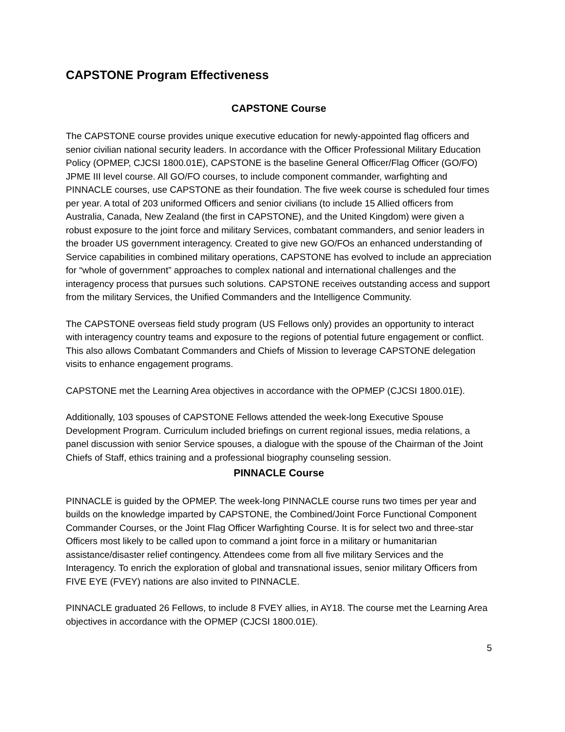CAPSTONE Program Effectiveness
CAPSTONE Course
The CAPSTONE course provides unique executive education for newly-appointed flag officers and senior civilian national security leaders. In accordance with the Officer Professional Military Education Policy (OPMEP, CJCSI 1800.01E), CAPSTONE is the baseline General Officer/Flag Officer (GO/FO) JPME III level course. All GO/FO courses, to include component commander, warfighting and PINNACLE courses, use CAPSTONE as their foundation. The five week course is scheduled four times per year. A total of 203 uniformed Officers and senior civilians (to include 15 Allied officers from Australia, Canada, New Zealand (the first in CAPSTONE), and the United Kingdom) were given a robust exposure to the joint force and military Services, combatant commanders, and senior leaders in the broader US government interagency. Created to give new GO/FOs an enhanced understanding of Service capabilities in combined military operations, CAPSTONE has evolved to include an appreciation for “whole of government” approaches to complex national and international challenges and the interagency process that pursues such solutions. CAPSTONE receives outstanding access and support from the military Services, the Unified Commanders and the Intelligence Community.
The CAPSTONE overseas field study program (US Fellows only) provides an opportunity to interact with interagency country teams and exposure to the regions of potential future engagement or conflict. This also allows Combatant Commanders and Chiefs of Mission to leverage CAPSTONE delegation visits to enhance engagement programs.
CAPSTONE met the Learning Area objectives in accordance with the OPMEP (CJCSI 1800.01E).
Additionally, 103 spouses of CAPSTONE Fellows attended the week-long Executive Spouse Development Program. Curriculum included briefings on current regional issues, media relations, a panel discussion with senior Service spouses, a dialogue with the spouse of the Chairman of the Joint Chiefs of Staff, ethics training and a professional biography counseling session.
PINNACLE Course
PINNACLE is guided by the OPMEP. The week-long PINNACLE course runs two times per year and builds on the knowledge imparted by CAPSTONE, the Combined/Joint Force Functional Component Commander Courses, or the Joint Flag Officer Warfighting Course. It is for select two and three-star Officers most likely to be called upon to command a joint force in a military or humanitarian assistance/disaster relief contingency. Attendees come from all five military Services and the Interagency. To enrich the exploration of global and transnational issues, senior military Officers from FIVE EYE (FVEY) nations are also invited to PINNACLE.
PINNACLE graduated 26 Fellows, to include 8 FVEY allies, in AY18. The course met the Learning Area objectives in accordance with the OPMEP (CJCSI 1800.01E).
5